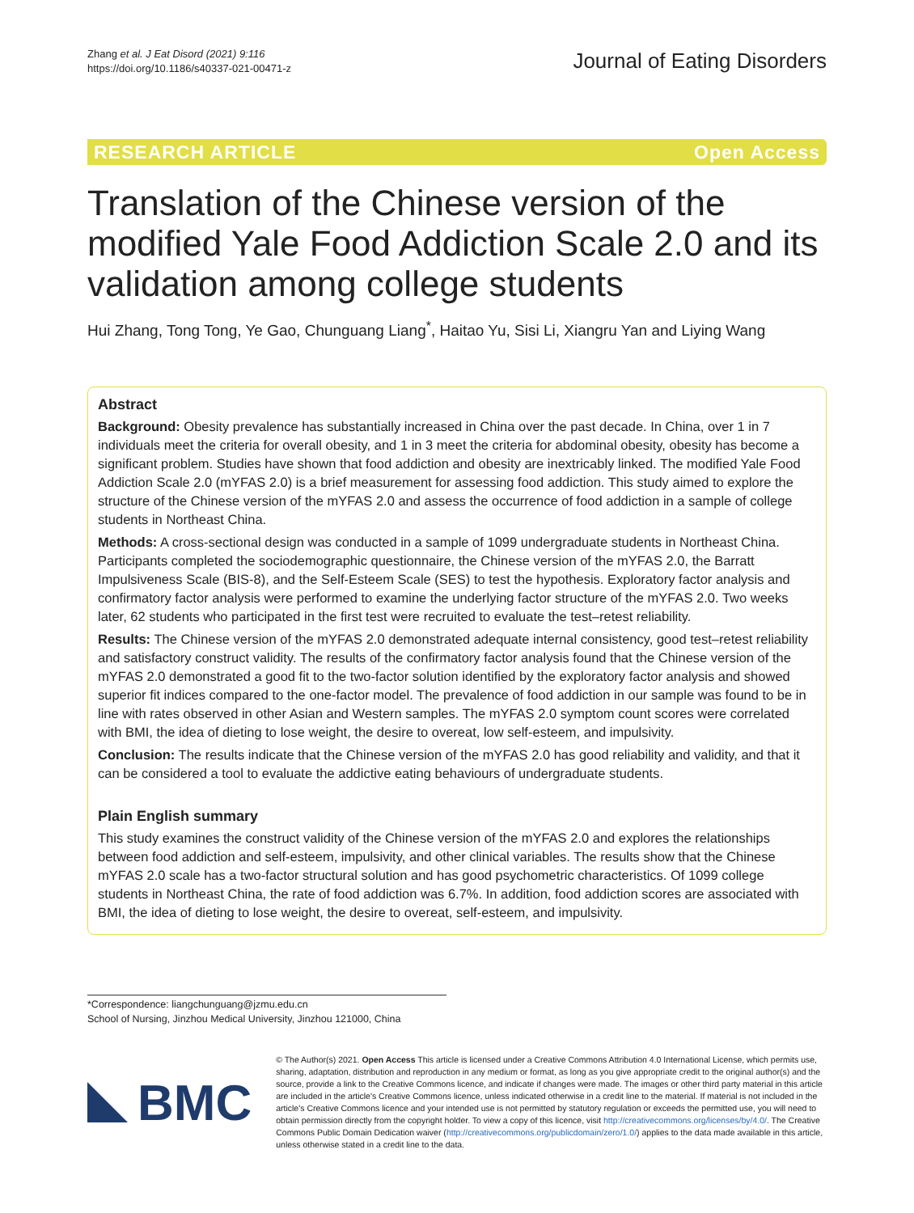Zhang et al. J Eat Disord (2021) 9:116
https://doi.org/10.1186/s40337-021-00471-z
Journal of Eating Disorders
RESEARCH ARTICLE Open Access
Translation of the Chinese version of the modified Yale Food Addiction Scale 2.0 and its validation among college students
Hui Zhang, Tong Tong, Ye Gao, Chunguang Liang<sup>*</sup>, Haitao Yu, Sisi Li, Xiangru Yan and Liying Wang
Abstract
Background: Obesity prevalence has substantially increased in China over the past decade. In China, over 1 in 7 individuals meet the criteria for overall obesity, and 1 in 3 meet the criteria for abdominal obesity, obesity has become a significant problem. Studies have shown that food addiction and obesity are inextricably linked. The modified Yale Food Addiction Scale 2.0 (mYFAS 2.0) is a brief measurement for assessing food addiction. This study aimed to explore the structure of the Chinese version of the mYFAS 2.0 and assess the occurrence of food addiction in a sample of college students in Northeast China.
Methods: A cross-sectional design was conducted in a sample of 1099 undergraduate students in Northeast China. Participants completed the sociodemographic questionnaire, the Chinese version of the mYFAS 2.0, the Barratt Impulsiveness Scale (BIS-8), and the Self-Esteem Scale (SES) to test the hypothesis. Exploratory factor analysis and confirmatory factor analysis were performed to examine the underlying factor structure of the mYFAS 2.0. Two weeks later, 62 students who participated in the first test were recruited to evaluate the test–retest reliability.
Results: The Chinese version of the mYFAS 2.0 demonstrated adequate internal consistency, good test–retest reliability and satisfactory construct validity. The results of the confirmatory factor analysis found that the Chinese version of the mYFAS 2.0 demonstrated a good fit to the two-factor solution identified by the exploratory factor analysis and showed superior fit indices compared to the one-factor model. The prevalence of food addiction in our sample was found to be in line with rates observed in other Asian and Western samples. The mYFAS 2.0 symptom count scores were correlated with BMI, the idea of dieting to lose weight, the desire to overeat, low self-esteem, and impulsivity.
Conclusion: The results indicate that the Chinese version of the mYFAS 2.0 has good reliability and validity, and that it can be considered a tool to evaluate the addictive eating behaviours of undergraduate students.
Plain English summary
This study examines the construct validity of the Chinese version of the mYFAS 2.0 and explores the relationships between food addiction and self-esteem, impulsivity, and other clinical variables. The results show that the Chinese mYFAS 2.0 scale has a two-factor structural solution and has good psychometric characteristics. Of 1099 college students in Northeast China, the rate of food addiction was 6.7%. In addition, food addiction scores are associated with BMI, the idea of dieting to lose weight, the desire to overeat, self-esteem, and impulsivity.
*Correspondence: liangchunguang@jzmu.edu.cn
School of Nursing, Jinzhou Medical University, Jinzhou 121000, China
BMC
© The Author(s) 2021. Open Access This article is licensed under a Creative Commons Attribution 4.0 International License, which permits use, sharing, adaptation, distribution and reproduction in any medium or format, as long as you give appropriate credit to the original author(s) and the source, provide a link to the Creative Commons licence, and indicate if changes were made. The images or other third party material in this article are included in the article's Creative Commons licence, unless indicated otherwise in a credit line to the material. If material is not included in the article's Creative Commons licence and your intended use is not permitted by statutory regulation or exceeds the permitted use, you will need to obtain permission directly from the copyright holder. To view a copy of this licence, visit http://creativecommons.org/licenses/by/4.0/. The Creative Commons Public Domain Dedication waiver (http://creativecommons.org/publicdomain/zero/1.0/) applies to the data made available in this article, unless otherwise stated in a credit line to the data.